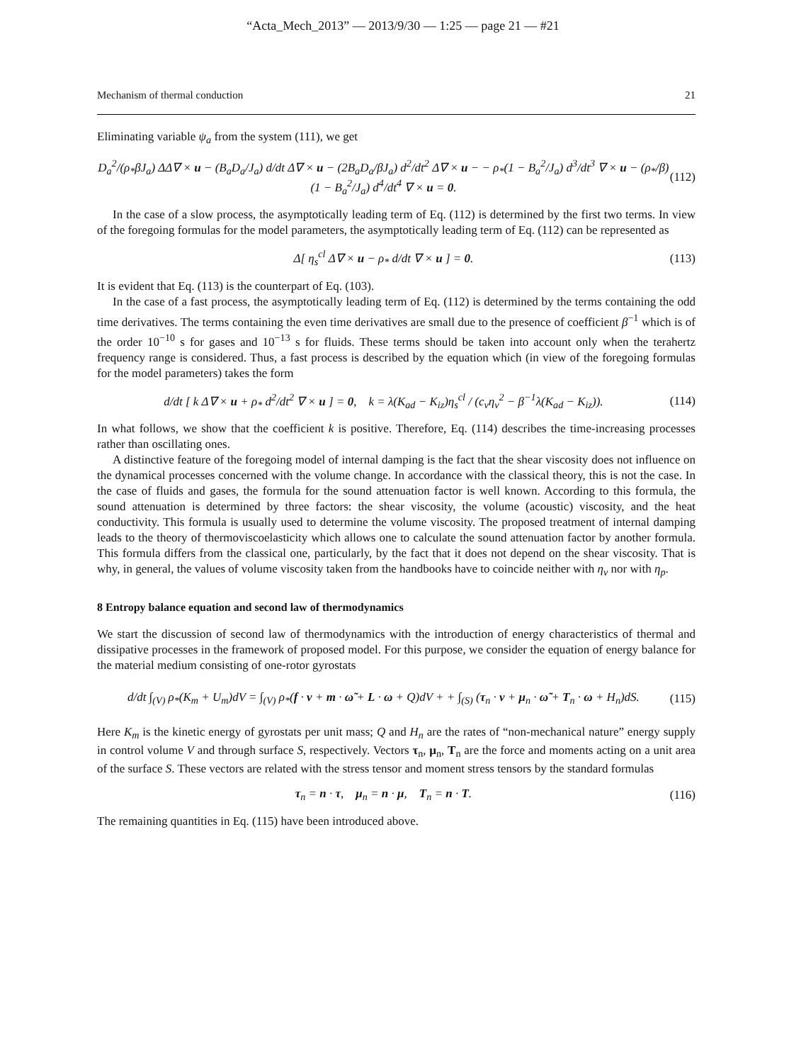“Acta_Mech_2013” — 2013/9/30 — 1:25 — page 21 — #21
Mechanism of thermal conduction 21
Eliminating variable ψ<sub>a</sub> from the system (111), we get
D<sub>a</sub><sup>2</sup>/(ρ<sub>*</sub>βJ<sub>a</sub>) ΔΔ∇ × u − (B<sub>a</sub>D<sub>a</sub>/J<sub>a</sub>) d/dt Δ∇ × u − (2B<sub>a</sub>D<sub>a</sub>/βJ<sub>a</sub>) d<sup>2</sup>/dt<sup>2</sup> Δ∇ × u − − ρ<sub>*</sub>(1 − B<sub>a</sub><sup>2</sup>/J<sub>a</sub>) d<sup>3</sup>/dt<sup>3</sup> ∇ × u − (ρ<sub>*</sub>/β)(1 − B<sub>a</sub><sup>2</sup>/J<sub>a</sub>) d<sup>4</sup>/dt<sup>4</sup> ∇ × u = 0. (112)
In the case of a slow process, the asymptotically leading term of Eq. (112) is determined by the first two terms. In view of the foregoing formulas for the model parameters, the asymptotically leading term of Eq. (112) can be represented as
Δ[ η<sub>s</sub><sup>cl</sup> Δ∇ × u − ρ<sub>*</sub> d/dt ∇ × u ] = 0. (113)
It is evident that Eq. (113) is the counterpart of Eq. (103).
In the case of a fast process, the asymptotically leading term of Eq. (112) is determined by the terms containing the odd time derivatives. The terms containing the even time derivatives are small due to the presence of coefficient β<sup>−1</sup> which is of the order 10<sup>−10</sup> s for gases and 10<sup>−13</sup> s for fluids. These terms should be taken into account only when the terahertz frequency range is considered. Thus, a fast process is described by the equation which (in view of the foregoing formulas for the model parameters) takes the form
d/dt [ k Δ∇ × u + ρ<sub>*</sub> d<sup>2</sup>/dt<sup>2</sup> ∇ × u ] = 0, k = λ(K<sub>ad</sub> − K<sub>iz</sub>)η<sub>s</sub><sup>cl</sup> / (c<sub>v</sub>η<sub>v</sub><sup>2</sup> − β<sup>−1</sup>λ(K<sub>ad</sub> − K<sub>iz</sub>)). (114)
In what follows, we show that the coefficient k is positive. Therefore, Eq. (114) describes the time-increasing processes rather than oscillating ones.
A distinctive feature of the foregoing model of internal damping is the fact that the shear viscosity does not influence on the dynamical processes concerned with the volume change. In accordance with the classical theory, this is not the case. In the case of fluids and gases, the formula for the sound attenuation factor is well known. According to this formula, the sound attenuation is determined by three factors: the shear viscosity, the volume (acoustic) viscosity, and the heat conductivity. This formula is usually used to determine the volume viscosity. The proposed treatment of internal damping leads to the theory of thermoviscoelasticity which allows one to calculate the sound attenuation factor by another formula. This formula differs from the classical one, particularly, by the fact that it does not depend on the shear viscosity. That is why, in general, the values of volume viscosity taken from the handbooks have to coincide neither with η<sub>v</sub> nor with η<sub>p</sub>.
8 Entropy balance equation and second law of thermodynamics
We start the discussion of second law of thermodynamics with the introduction of energy characteristics of thermal and dissipative processes in the framework of proposed model. For this purpose, we consider the equation of energy balance for the material medium consisting of one-rotor gyrostats
d/dt ∫<sub>(V)</sub> ρ<sub>*</sub>(K<sub>m</sub> + U<sub>m</sub>)dV = ∫<sub>(V)</sub> ρ<sub>*</sub>(f · v + m · ω̃ + L · ω + Q)dV + + ∫<sub>(S)</sub> (τ<sub>n</sub> · v + μ<sub>n</sub> · ω̃ + T<sub>n</sub> · ω + H<sub>n</sub>)dS. (115)
Here K<sub>m</sub> is the kinetic energy of gyrostats per unit mass; Q and H<sub>n</sub> are the rates of “non-mechanical nature” energy supply in control volume V and through surface S, respectively. Vectors τ<sub>n</sub>, μ<sub>n</sub>, T<sub>n</sub> are the force and moments acting on a unit area of the surface S. These vectors are related with the stress tensor and moment stress tensors by the standard formulas
τ<sub>n</sub> = n · τ, μ<sub>n</sub> = n · μ, T<sub>n</sub> = n · T. (116)
The remaining quantities in Eq. (115) have been introduced above.